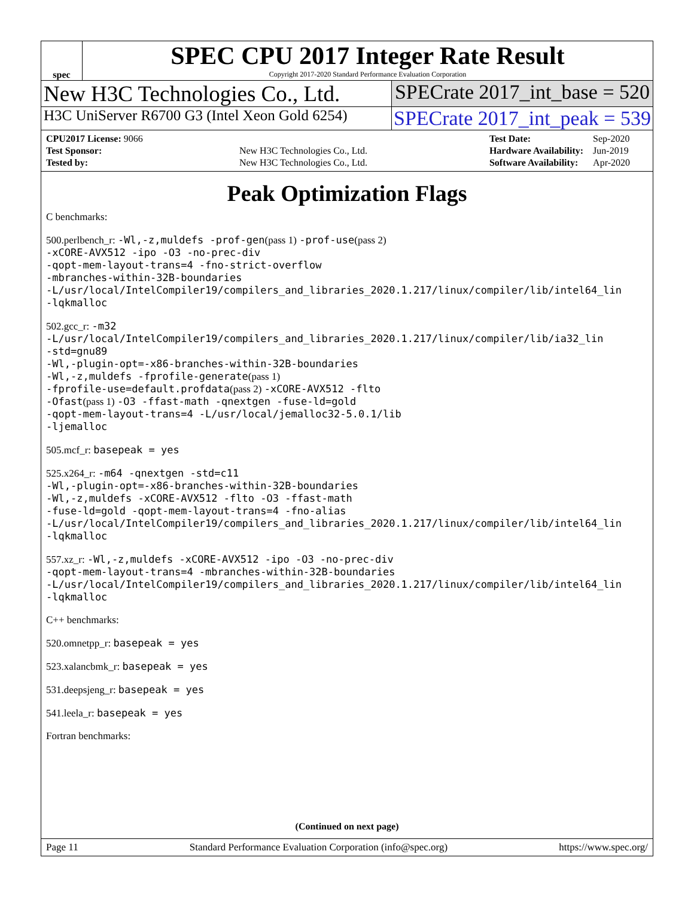spec
SPEC CPU 2017 Integer Rate Result
Copyright 2017-2020 Standard Performance Evaluation Corporation
New H3C Technologies Co., Ltd. SPECrate 2017_int_base = 520
H3C UniServer R6700 G3 (Intel Xeon Gold 6254)
SPECrate 2017_int_peak = 539
| CPU2017 License: 9066 | |
| Test Sponsor: | New H3C Technologies Co., Ltd. |
| Tested by: | New H3C Technologies Co., Ltd. |
| Test Date: | Sep-2020 |
| Hardware Availability: | Jun-2019 |
| Software Availability: | Apr-2020 |
Peak Optimization Flags
C benchmarks:
500.perlbench_r: -Wl,-z,muldefs -prof-gen(pass 1) -prof-use(pass 2)
-xCORE-AVX512 -ipo -O3 -no-prec-div
-qopt-mem-layout-trans=4 -fno-strict-overflow
-mbranches-within-32B-boundaries
-L/usr/local/IntelCompiler19/compilers_and_libraries_2020.1.217/linux/compiler/lib/intel64_lin
-lqkmalloc
502.gcc_r: -m32
-L/usr/local/IntelCompiler19/compilers_and_libraries_2020.1.217/linux/compiler/lib/ia32_lin
-std=gnu89
-Wl,-plugin-opt=-x86-branches-within-32B-boundaries
-Wl,-z,muldefs -fprofile-generate(pass 1)
-fprofile-use=default.profdata(pass 2) -xCORE-AVX512 -flto
-Ofast(pass 1) -O3 -ffast-math -qnextgen -fuse-ld=gold
-qopt-mem-layout-trans=4 -L/usr/local/jemalloc32-5.0.1/lib
-ljemalloc
505.mcf_r: basepeak = yes
525.x264_r: -m64 -qnextgen -std=c11
-Wl,-plugin-opt=-x86-branches-within-32B-boundaries
-Wl,-z,muldefs -xCORE-AVX512 -flto -O3 -ffast-math
-fuse-ld=gold -qopt-mem-layout-trans=4 -fno-alias
-L/usr/local/IntelCompiler19/compilers_and_libraries_2020.1.217/linux/compiler/lib/intel64_lin
-lqkmalloc
557.xz_r: -Wl,-z,muldefs -xCORE-AVX512 -ipo -O3 -no-prec-div
-qopt-mem-layout-trans=4 -mbranches-within-32B-boundaries
-L/usr/local/IntelCompiler19/compilers_and_libraries_2020.1.217/linux/compiler/lib/intel64_lin
-lqkmalloc
C++ benchmarks:
520.omnetpp_r: basepeak = yes
523.xalancbmk_r: basepeak = yes
531.deepsjeng_r: basepeak = yes
541.leela_r: basepeak = yes
Fortran benchmarks:
(Continued on next page)
Page 11 Standard Performance Evaluation Corporation (info@spec.org) https://www.spec.org/